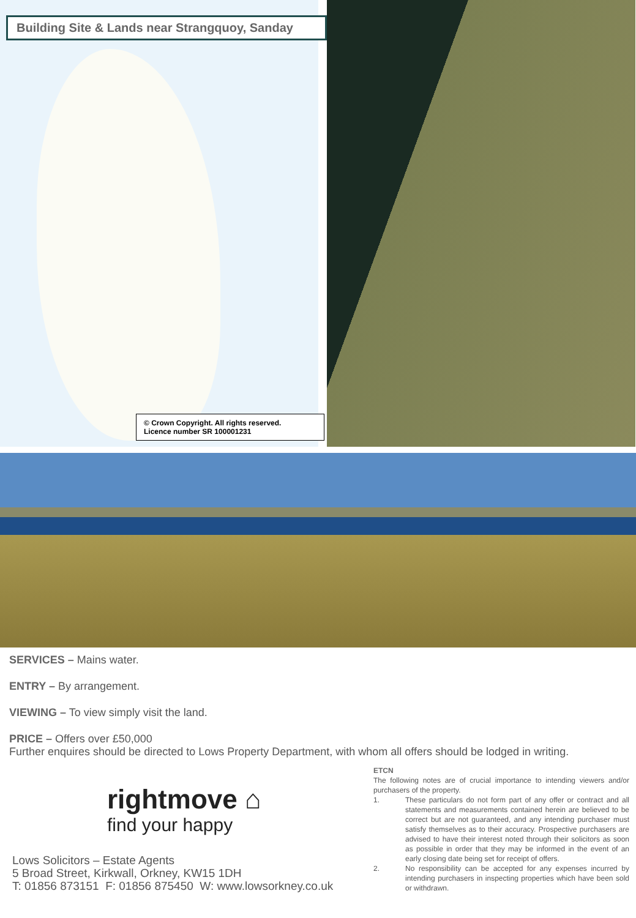Building Site & Lands near Strangquoy, Sanday
© Crown Copyright. All rights reserved.
Licence number SR 100001231
SERVICES – Mains water.
ENTRY – By arrangement.
VIEWING – To view simply visit the land.
PRICE – Offers over £50,000
Further enquires should be directed to Lows Property Department, with whom all offers should be lodged in writing.
rightmove ⌂
find your happy
Lows Solicitors – Estate Agents
5 Broad Street, Kirkwall, Orkney, KW15 1DH
T: 01856 873151 F: 01856 875450 W: www.lowsorkney.co.uk
ETCN
The following notes are of crucial importance to intending viewers and/or purchasers of the property.
1. These particulars do not form part of any offer or contract and all statements and measurements contained herein are believed to be correct but are not guaranteed, and any intending purchaser must satisfy themselves as to their accuracy. Prospective purchasers are advised to have their interest noted through their solicitors as soon as possible in order that they may be informed in the event of an early closing date being set for receipt of offers.
2. No responsibility can be accepted for any expenses incurred by intending purchasers in inspecting properties which have been sold or withdrawn.